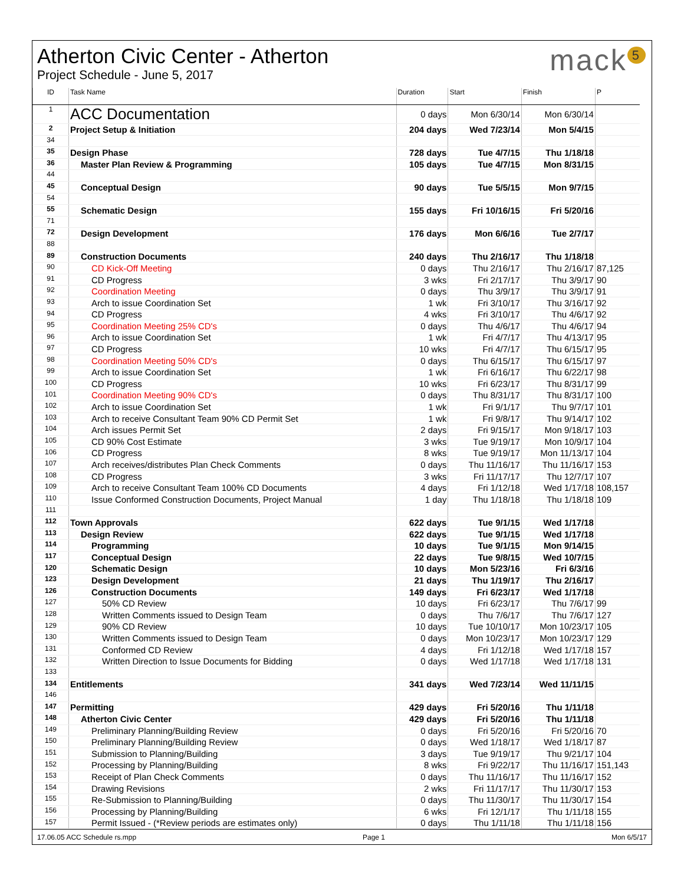Atherton Civic Center - Atherton
Project Schedule - June 5, 2017
mack<sup>5</sup>
| ID | Task Name | Duration | Start | Finish | P |
| --- | --- | --- | --- | --- | --- |
| 1 | ACC Documentation | 0 days | Mon 6/30/14 | Mon 6/30/14 | |
| 2 | Project Setup & Initiation | 204 days | Wed 7/23/14 | Mon 5/4/15 | |
| 34 | | | | | |
| 35 | Design Phase | 728 days | Tue 4/7/15 | Thu 1/18/18 | |
| 36 | Master Plan Review & Programming | 105 days | Tue 4/7/15 | Mon 8/31/15 | |
| 44 | | | | | |
| 45 | Conceptual Design | 90 days | Tue 5/5/15 | Mon 9/7/15 | |
| 54 | | | | | |
| 55 | Schematic Design | 155 days | Fri 10/16/15 | Fri 5/20/16 | |
| 71 | | | | | |
| 72 | Design Development | 176 days | Mon 6/6/16 | Tue 2/7/17 | |
| 88 | | | | | |
| 89 | Construction Documents | 240 days | Thu 2/16/17 | Thu 1/18/18 | |
| 90 | CD Kick-Off Meeting | 0 days | Thu 2/16/17 | Thu 2/16/17 | 87,125 |
| 91 | CD Progress | 3 wks | Fri 2/17/17 | Thu 3/9/17 | 90 |
| 92 | Coordination Meeting | 0 days | Thu 3/9/17 | Thu 3/9/17 | 91 |
| 93 | Arch to issue Coordination Set | 1 wk | Fri 3/10/17 | Thu 3/16/17 | 92 |
| 94 | CD Progress | 4 wks | Fri 3/10/17 | Thu 4/6/17 | 92 |
| 95 | Coordination Meeting 25% CD's | 0 days | Thu 4/6/17 | Thu 4/6/17 | 94 |
| 96 | Arch to issue Coordination Set | 1 wk | Fri 4/7/17 | Thu 4/13/17 | 95 |
| 97 | CD Progress | 10 wks | Fri 4/7/17 | Thu 6/15/17 | 95 |
| 98 | Coordination Meeting 50% CD's | 0 days | Thu 6/15/17 | Thu 6/15/17 | 97 |
| 99 | Arch to issue Coordination Set | 1 wk | Fri 6/16/17 | Thu 6/22/17 | 98 |
| 100 | CD Progress | 10 wks | Fri 6/23/17 | Thu 8/31/17 | 99 |
| 101 | Coordination Meeting 90% CD's | 0 days | Thu 8/31/17 | Thu 8/31/17 | 100 |
| 102 | Arch to issue Coordination Set | 1 wk | Fri 9/1/17 | Thu 9/7/17 | 101 |
| 103 | Arch to receive Consultant Team 90% CD Permit Set | 1 wk | Fri 9/8/17 | Thu 9/14/17 | 102 |
| 104 | Arch issues Permit Set | 2 days | Fri 9/15/17 | Mon 9/18/17 | 103 |
| 105 | CD 90% Cost Estimate | 3 wks | Tue 9/19/17 | Mon 10/9/17 | 104 |
| 106 | CD Progress | 8 wks | Tue 9/19/17 | Mon 11/13/17 | 104 |
| 107 | Arch receives/distributes Plan Check Comments | 0 days | Thu 11/16/17 | Thu 11/16/17 | 153 |
| 108 | CD Progress | 3 wks | Fri 11/17/17 | Thu 12/7/17 | 107 |
| 109 | Arch to receive Consultant Team 100% CD Documents | 4 days | Fri 1/12/18 | Wed 1/17/18 | 108,157 |
| 110 | Issue Conformed Construction Documents, Project Manual | 1 day | Thu 1/18/18 | Thu 1/18/18 | 109 |
| 111 | | | | | |
| 112 | Town Approvals | 622 days | Tue 9/1/15 | Wed 1/17/18 | |
| 113 | Design Review | 622 days | Tue 9/1/15 | Wed 1/17/18 | |
| 114 | Programming | 10 days | Tue 9/1/15 | Mon 9/14/15 | |
| 117 | Conceptual Design | 22 days | Tue 9/8/15 | Wed 10/7/15 | |
| 120 | Schematic Design | 10 days | Mon 5/23/16 | Fri 6/3/16 | |
| 123 | Design Development | 21 days | Thu 1/19/17 | Thu 2/16/17 | |
| 126 | Construction Documents | 149 days | Fri 6/23/17 | Wed 1/17/18 | |
| 127 | 50% CD Review | 10 days | Fri 6/23/17 | Thu 7/6/17 | 99 |
| 128 | Written Comments issued to Design Team | 0 days | Thu 7/6/17 | Thu 7/6/17 | 127 |
| 129 | 90% CD Review | 10 days | Tue 10/10/17 | Mon 10/23/17 | 105 |
| 130 | Written Comments issued to Design Team | 0 days | Mon 10/23/17 | Mon 10/23/17 | 129 |
| 131 | Conformed CD Review | 4 days | Fri 1/12/18 | Wed 1/17/18 | 157 |
| 132 | Written Direction to Issue Documents for Bidding | 0 days | Wed 1/17/18 | Wed 1/17/18 | 131 |
| 133 | | | | | |
| 134 | Entitlements | 341 days | Wed 7/23/14 | Wed 11/11/15 | |
| 146 | | | | | |
| 147 | Permitting | 429 days | Fri 5/20/16 | Thu 1/11/18 | |
| 148 | Atherton Civic Center | 429 days | Fri 5/20/16 | Thu 1/11/18 | |
| 149 | Preliminary Planning/Building Review | 0 days | Fri 5/20/16 | Fri 5/20/16 | 70 |
| 150 | Preliminary Planning/Building Review | 0 days | Wed 1/18/17 | Wed 1/18/17 | 87 |
| 151 | Submission to Planning/Building | 3 days | Tue 9/19/17 | Thu 9/21/17 | 104 |
| 152 | Processing by Planning/Building | 8 wks | Fri 9/22/17 | Thu 11/16/17 | 151,143 |
| 153 | Receipt of Plan Check Comments | 0 days | Thu 11/16/17 | Thu 11/16/17 | 152 |
| 154 | Drawing Revisions | 2 wks | Fri 11/17/17 | Thu 11/30/17 | 153 |
| 155 | Re-Submission to Planning/Building | 0 days | Thu 11/30/17 | Thu 11/30/17 | 154 |
| 156 | Processing by Planning/Building | 6 wks | Fri 12/1/17 | Thu 1/11/18 | 155 |
| 157 | Permit Issued - (*Review periods are estimates only) | 0 days | Thu 1/11/18 | Thu 1/11/18 | 156 |
17.06.05 ACC Schedule rs.mpp Page 1 Mon 6/5/17